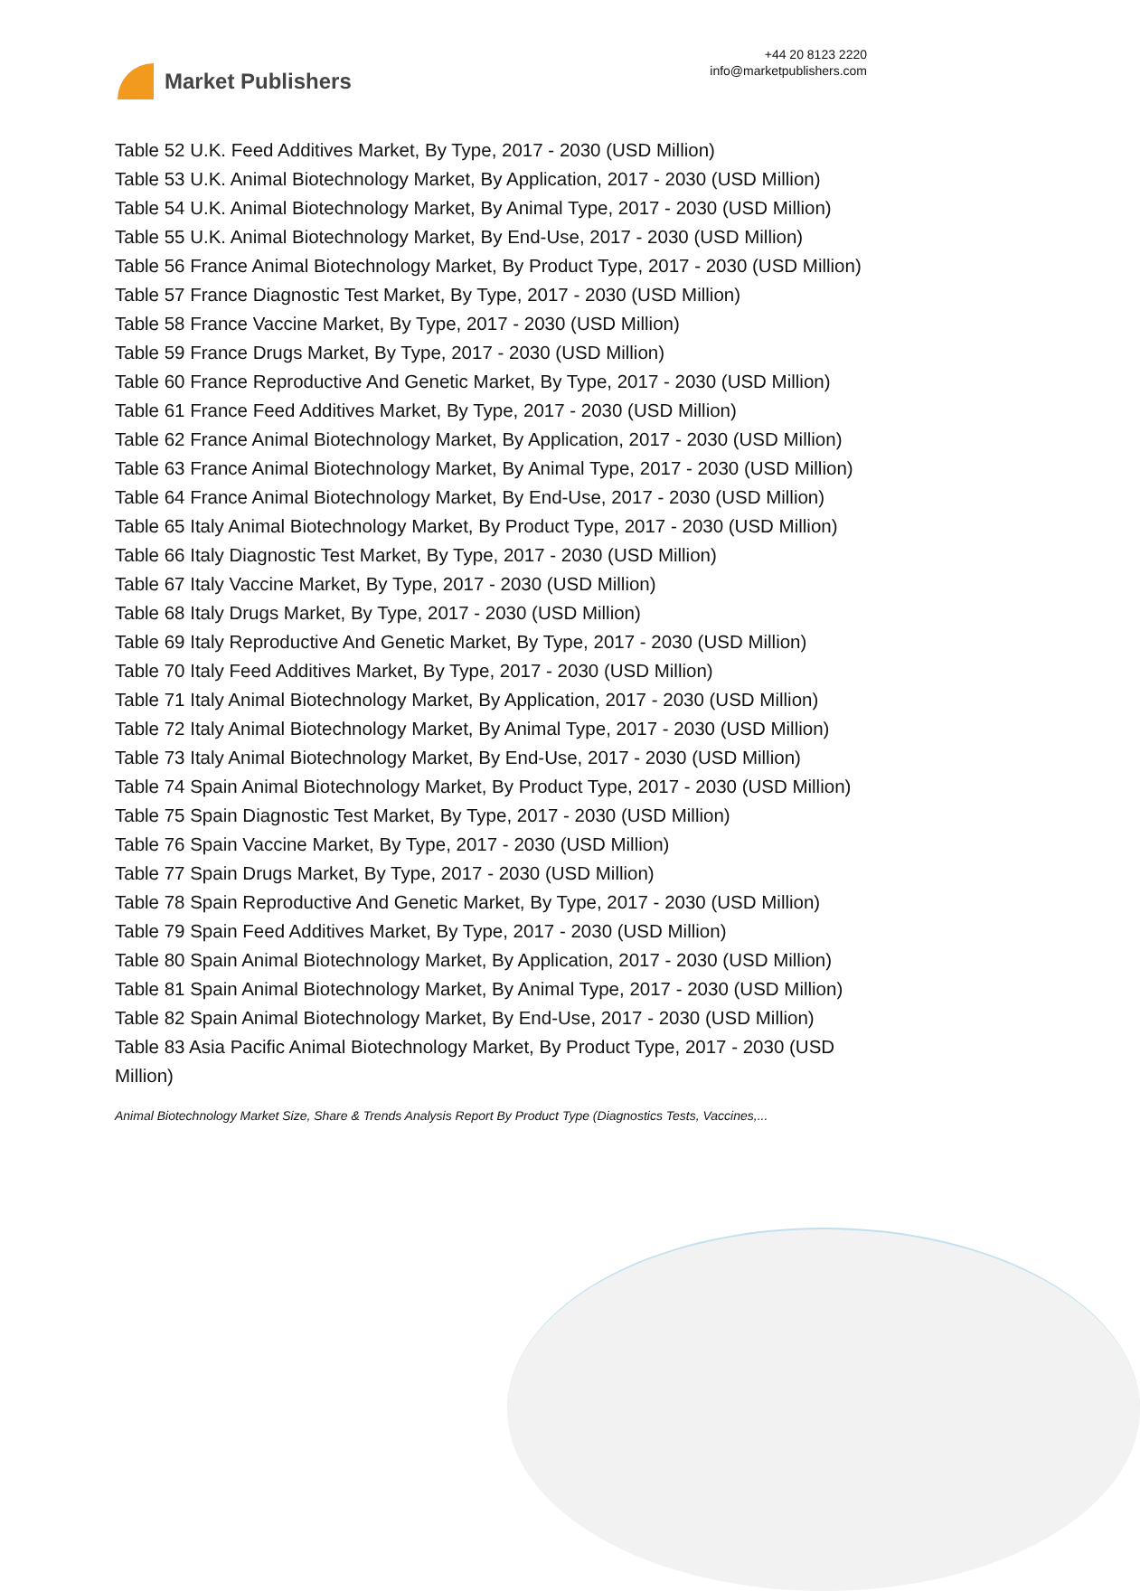Market Publishers
+44 20 8123 2220
info@marketpublishers.com
Table 52 U.K. Feed Additives Market, By Type, 2017 - 2030 (USD Million)
Table 53 U.K. Animal Biotechnology Market, By Application, 2017 - 2030 (USD Million)
Table 54 U.K. Animal Biotechnology Market, By Animal Type, 2017 - 2030 (USD Million)
Table 55 U.K. Animal Biotechnology Market, By End-Use, 2017 - 2030 (USD Million)
Table 56 France Animal Biotechnology Market, By Product Type, 2017 - 2030 (USD Million)
Table 57 France Diagnostic Test Market, By Type, 2017 - 2030 (USD Million)
Table 58 France Vaccine Market, By Type, 2017 - 2030 (USD Million)
Table 59 France Drugs Market, By Type, 2017 - 2030 (USD Million)
Table 60 France Reproductive And Genetic Market, By Type, 2017 - 2030 (USD Million)
Table 61 France Feed Additives Market, By Type, 2017 - 2030 (USD Million)
Table 62 France Animal Biotechnology Market, By Application, 2017 - 2030 (USD Million)
Table 63 France Animal Biotechnology Market, By Animal Type, 2017 - 2030 (USD Million)
Table 64 France Animal Biotechnology Market, By End-Use, 2017 - 2030 (USD Million)
Table 65 Italy Animal Biotechnology Market, By Product Type, 2017 - 2030 (USD Million)
Table 66 Italy Diagnostic Test Market, By Type, 2017 - 2030 (USD Million)
Table 67 Italy Vaccine Market, By Type, 2017 - 2030 (USD Million)
Table 68 Italy Drugs Market, By Type, 2017 - 2030 (USD Million)
Table 69 Italy Reproductive And Genetic Market, By Type, 2017 - 2030 (USD Million)
Table 70 Italy Feed Additives Market, By Type, 2017 - 2030 (USD Million)
Table 71 Italy Animal Biotechnology Market, By Application, 2017 - 2030 (USD Million)
Table 72 Italy Animal Biotechnology Market, By Animal Type, 2017 - 2030 (USD Million)
Table 73 Italy Animal Biotechnology Market, By End-Use, 2017 - 2030 (USD Million)
Table 74 Spain Animal Biotechnology Market, By Product Type, 2017 - 2030 (USD Million)
Table 75 Spain Diagnostic Test Market, By Type, 2017 - 2030 (USD Million)
Table 76 Spain Vaccine Market, By Type, 2017 - 2030 (USD Million)
Table 77 Spain Drugs Market, By Type, 2017 - 2030 (USD Million)
Table 78 Spain Reproductive And Genetic Market, By Type, 2017 - 2030 (USD Million)
Table 79 Spain Feed Additives Market, By Type, 2017 - 2030 (USD Million)
Table 80 Spain Animal Biotechnology Market, By Application, 2017 - 2030 (USD Million)
Table 81 Spain Animal Biotechnology Market, By Animal Type, 2017 - 2030 (USD Million)
Table 82 Spain Animal Biotechnology Market, By End-Use, 2017 - 2030 (USD Million)
Table 83 Asia Pacific Animal Biotechnology Market, By Product Type, 2017 - 2030 (USD Million)
Animal Biotechnology Market Size, Share & Trends Analysis Report By Product Type (Diagnostics Tests, Vaccines,...